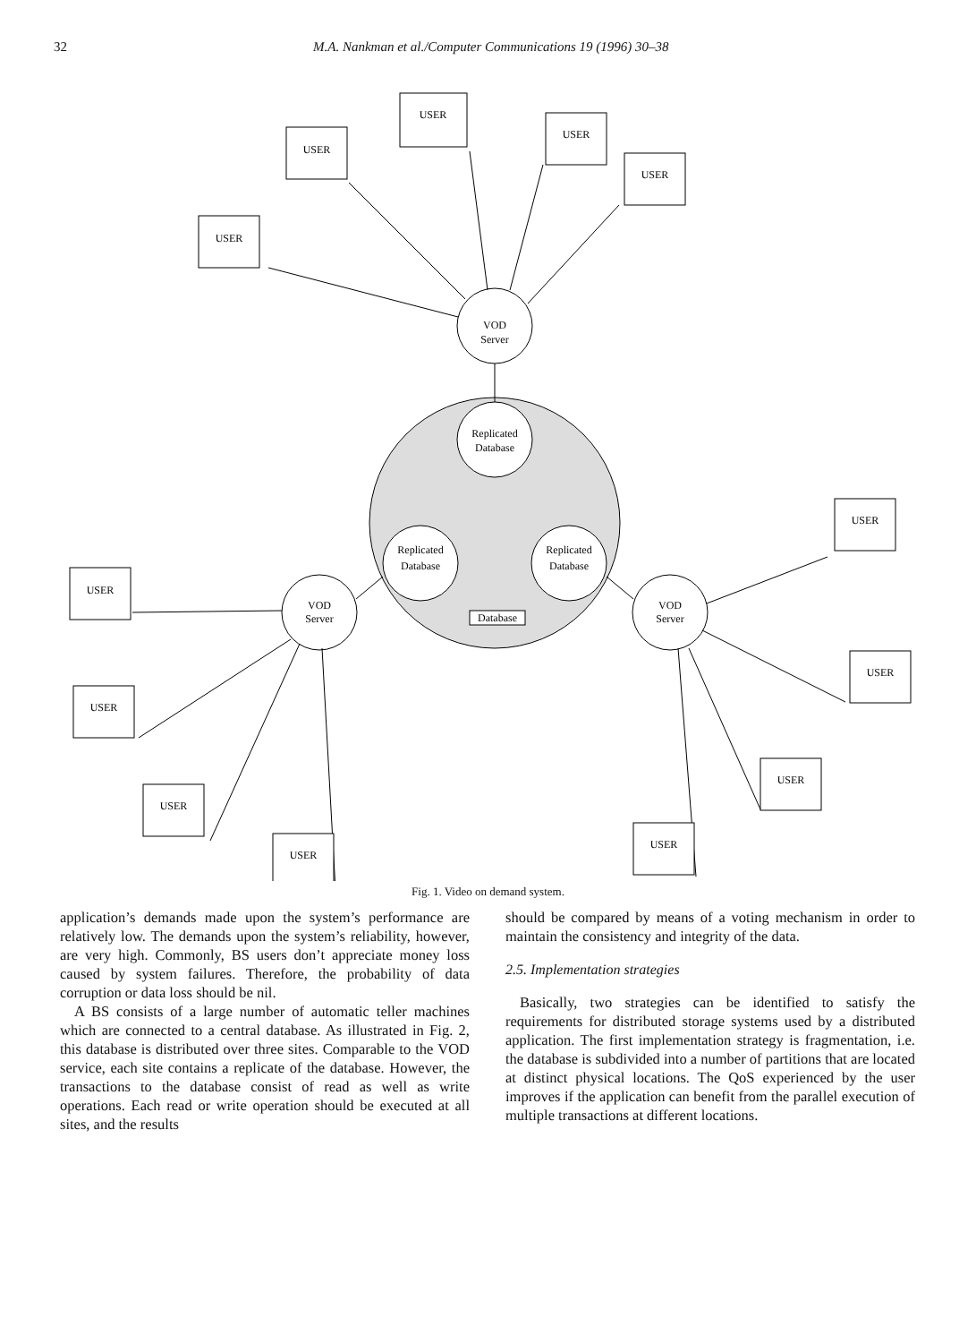32 M.A. Nankman et al./Computer Communications 19 (1996) 30–38
USER
USER
USER
USER
USER
USER
USER
USER
USER
USER
USER
USER
USER
VOD
Server
Replicated
Database
Replicated
Database
Replicated
Database
VOD
Server
VOD
Server
Database
Fig. 1. Video on demand system.
application’s demands made upon the system’s performance are relatively low. The demands upon the system’s reliability, however, are very high. Commonly, BS users don’t appreciate money loss caused by system failures. Therefore, the probability of data corruption or data loss should be nil.
A BS consists of a large number of automatic teller machines which are connected to a central database. As illustrated in Fig. 2, this database is distributed over three sites. Comparable to the VOD service, each site contains a replicate of the database. However, the transactions to the database consist of read as well as write operations. Each read or write operation should be executed at all sites, and the results
should be compared by means of a voting mechanism in order to maintain the consistency and integrity of the data.
2.5. Implementation strategies
Basically, two strategies can be identified to satisfy the requirements for distributed storage systems used by a distributed application. The first implementation strategy is fragmentation, i.e. the database is subdivided into a number of partitions that are located at distinct physical locations. The QoS experienced by the user improves if the application can benefit from the parallel execution of multiple transactions at different locations.